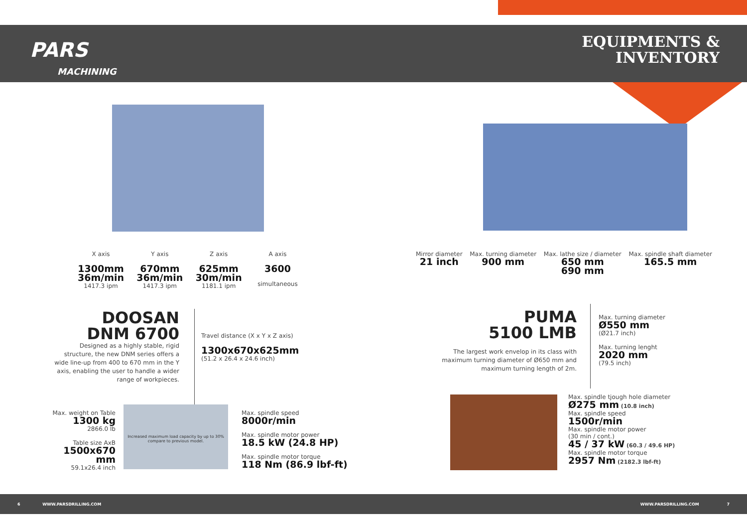PARS
MACHINING
EQUIPMENTS &
INVENTORY
X axis
1300mm
36m/min
1417.3 ipm
Y axis
670mm
36m/min
1417.3 ipm
Z axis
625mm
30m/min
1181.1 ipm
A axis
3600
simultaneous
DOOSAN
DNM 6700
Designed as a highly stable, rigid structure, the new DNM series offers a wide line-up from 400 to 670 mm in the Y axis, enabling the user to handle a wider range of workpieces.
Travel distance (X x Y x Z axis)
1300x670x625mm
(51.2 x 26.4 x 24.6 inch)
Max. weight on Table
1300 kg
2866.0 lb
Table size AxB
1500x670 mm
59.1x26.4 inch
Increased maximum load capacity by up to 30% compare to previous model.
Max. spindle speed
8000r/min
Max. spindle motor power
18.5 kW (24.8 HP)
Max. spindle motor torque
118 Nm (86.9 lbf-ft)
Mirror diameter
21 inch
Max. turning diameter
900 mm
Max. lathe size / diameter
650 mm
690 mm
Max. spindle shaft diameter
165.5 mm
PUMA
5100 LMB
The largest work envelop in its class with maximum turning diameter of Ø650 mm and maximum turning length of 2m.
Max. turning diameter
Ø550 mm
(Ø21.7 inch)
Max. turning lenght
2020 mm
(79.5 inch)
Max. spindle tjough hole diameter
Ø275 mm (10.8 inch)
Max. spindle speed
1500r/min
Max. spindle motor power
(30 min / cont.)
45 / 37 kW (60.3 / 49.6 HP)
Max. spindle motor torque
2957 Nm (2182.3 lbf-ft)
6 WWW.PARSDRILLING.COM WWW.PARSDRILLING.COM 7